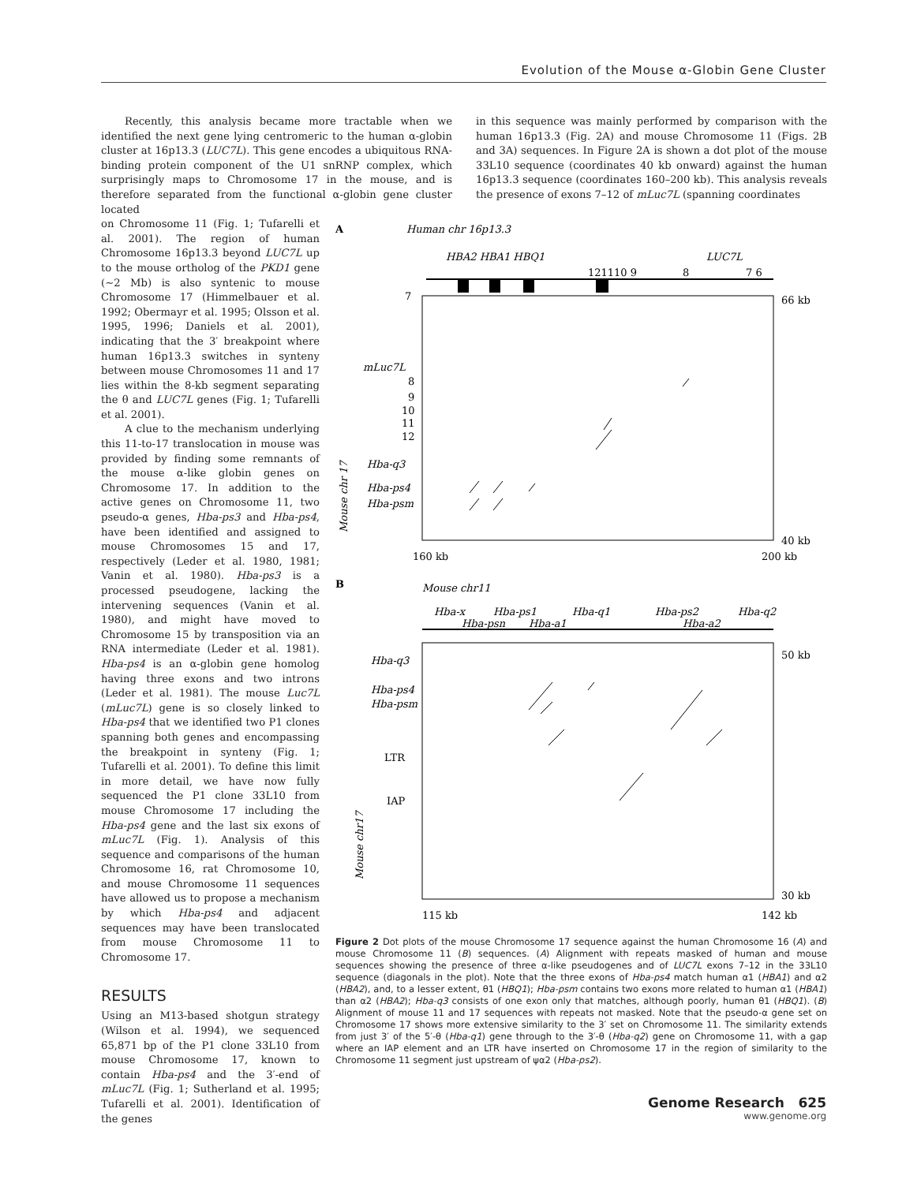Evolution of the Mouse α-Globin Gene Cluster
Recently, this analysis became more tractable when we identified the next gene lying centromeric to the human α-globin cluster at 16p13.3 (LUC7L). This gene encodes a ubiquitous RNA-binding protein component of the U1 snRNP complex, which surprisingly maps to Chromosome 17 in the mouse, and is therefore separated from the functional α-globin gene cluster located
in this sequence was mainly performed by comparison with the human 16p13.3 (Fig. 2A) and mouse Chromosome 11 (Figs. 2B and 3A) sequences. In Figure 2A is shown a dot plot of the mouse 33L10 sequence (coordinates 40 kb onward) against the human 16p13.3 sequence (coordinates 160–200 kb). This analysis reveals the presence of exons 7–12 of mLuc7L (spanning coordinates
on Chromosome 11 (Fig. 1; Tufarelli et al. 2001). The region of human Chromosome 16p13.3 beyond LUC7L up to the mouse ortholog of the PKD1 gene (~2 Mb) is also syntenic to mouse Chromosome 17 (Himmelbauer et al. 1992; Obermayr et al. 1995; Olsson et al. 1995, 1996; Daniels et al. 2001), indicating that the 3′ breakpoint where human 16p13.3 switches in synteny between mouse Chromosomes 11 and 17 lies within the 8-kb segment separating the θ and LUC7L genes (Fig. 1; Tufarelli et al. 2001).
A clue to the mechanism underlying this 11-to-17 translocation in mouse was provided by finding some remnants of the mouse α-like globin genes on Chromosome 17. In addition to the active genes on Chromosome 11, two pseudo-α genes, Hba-ps3 and Hba-ps4, have been identified and assigned to mouse Chromosomes 15 and 17, respectively (Leder et al. 1980, 1981; Vanin et al. 1980). Hba-ps3 is a processed pseudogene, lacking the intervening sequences (Vanin et al. 1980), and might have moved to Chromosome 15 by transposition via an RNA intermediate (Leder et al. 1981). Hba-ps4 is an α-globin gene homolog having three exons and two introns (Leder et al. 1981). The mouse Luc7L (mLuc7L) gene is so closely linked to Hba-ps4 that we identified two P1 clones spanning both genes and encompassing the breakpoint in synteny (Fig. 1; Tufarelli et al. 2001). To define this limit in more detail, we have now fully sequenced the P1 clone 33L10 from mouse Chromosome 17 including the Hba-ps4 gene and the last six exons of mLuc7L (Fig. 1). Analysis of this sequence and comparisons of the human Chromosome 16, rat Chromosome 10, and mouse Chromosome 11 sequences have allowed us to propose a mechanism by which Hba-ps4 and adjacent sequences may have been translocated from mouse Chromosome 11 to Chromosome 17.
RESULTS
Using an M13-based shotgun strategy (Wilson et al. 1994), we sequenced 65,871 bp of the P1 clone 33L10 from mouse Chromosome 17, known to contain Hba-ps4 and the 3′-end of mLuc7L (Fig. 1; Sutherland et al. 1995; Tufarelli et al. 2001). Identification of the genes
A
Human chr 16p13.3
HBA2 HBA1 HBQ1
LUC7L
121110 9
8
7 6
7
66 kb
mLuc7L
8
9
10
11
12
Hba-q3
Hba-ps4
Hba-psm
Mouse chr 17
40 kb
160 kb
200 kb
B
Mouse chr11
Hba-x
Hba-psn
Hba-ps1
Hba-a1
Hba-q1
Hba-ps2
Hba-a2
Hba-q2
Hba-q3
Hba-ps4
Hba-psm
LTR
IAP
Mouse chr17
50 kb
30 kb
115 kb
142 kb
Figure 2 Dot plots of the mouse Chromosome 17 sequence against the human Chromosome 16 (A) and mouse Chromosome 11 (B) sequences. (A) Alignment with repeats masked of human and mouse sequences showing the presence of three α-like pseudogenes and of LUC7L exons 7–12 in the 33L10 sequence (diagonals in the plot). Note that the three exons of Hba-ps4 match human α1 (HBA1) and α2 (HBA2), and, to a lesser extent, θ1 (HBQ1); Hba-psm contains two exons more related to human α1 (HBA1) than α2 (HBA2); Hba-q3 consists of one exon only that matches, although poorly, human θ1 (HBQ1). (B) Alignment of mouse 11 and 17 sequences with repeats not masked. Note that the pseudo-α gene set on Chromosome 17 shows more extensive similarity to the 3′ set on Chromosome 11. The similarity extends from just 3′ of the 5′-θ (Hba-q1) gene through to the 3′-θ (Hba-q2) gene on Chromosome 11, with a gap where an IAP element and an LTR have inserted on Chromosome 17 in the region of similarity to the Chromosome 11 segment just upstream of ψα2 (Hba-ps2).
Genome Research 625
www.genome.org